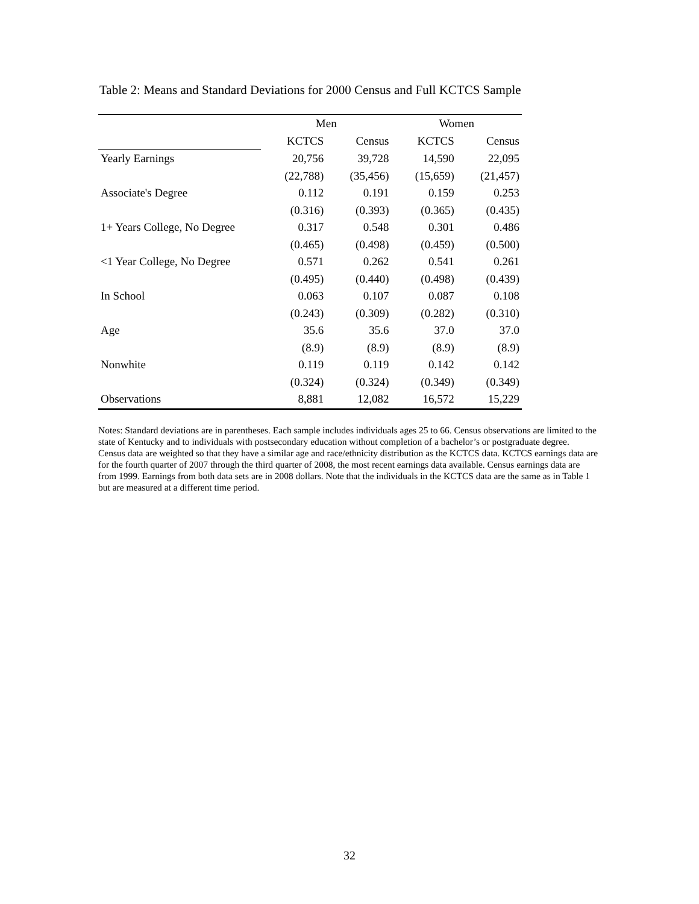Table 2: Means and Standard Deviations for 2000 Census and Full KCTCS Sample
| | Men | | Women | |
| | KCTCS | Census | KCTCS | Census |
| Yearly Earnings | 20,756 | 39,728 | 14,590 | 22,095 |
| | (22,788) | (35,456) | (15,659) | (21,457) |
| Associate's Degree | 0.112 | 0.191 | 0.159 | 0.253 |
| | (0.316) | (0.393) | (0.365) | (0.435) |
| 1+ Years College, No Degree | 0.317 | 0.548 | 0.301 | 0.486 |
| | (0.465) | (0.498) | (0.459) | (0.500) |
| <1 Year College, No Degree | 0.571 | 0.262 | 0.541 | 0.261 |
| | (0.495) | (0.440) | (0.498) | (0.439) |
| In School | 0.063 | 0.107 | 0.087 | 0.108 |
| | (0.243) | (0.309) | (0.282) | (0.310) |
| Age | 35.6 | 35.6 | 37.0 | 37.0 |
| | (8.9) | (8.9) | (8.9) | (8.9) |
| Nonwhite | 0.119 | 0.119 | 0.142 | 0.142 |
| | (0.324) | (0.324) | (0.349) | (0.349) |
| Observations | 8,881 | 12,082 | 16,572 | 15,229 |
Notes: Standard deviations are in parentheses. Each sample includes individuals ages 25 to 66. Census observations are limited to the state of Kentucky and to individuals with postsecondary education without completion of a bachelor’s or postgraduate degree. Census data are weighted so that they have a similar age and race/ethnicity distribution as the KCTCS data. KCTCS earnings data are for the fourth quarter of 2007 through the third quarter of 2008, the most recent earnings data available. Census earnings data are from 1999. Earnings from both data sets are in 2008 dollars. Note that the individuals in the KCTCS data are the same as in Table 1 but are measured at a different time period.
32